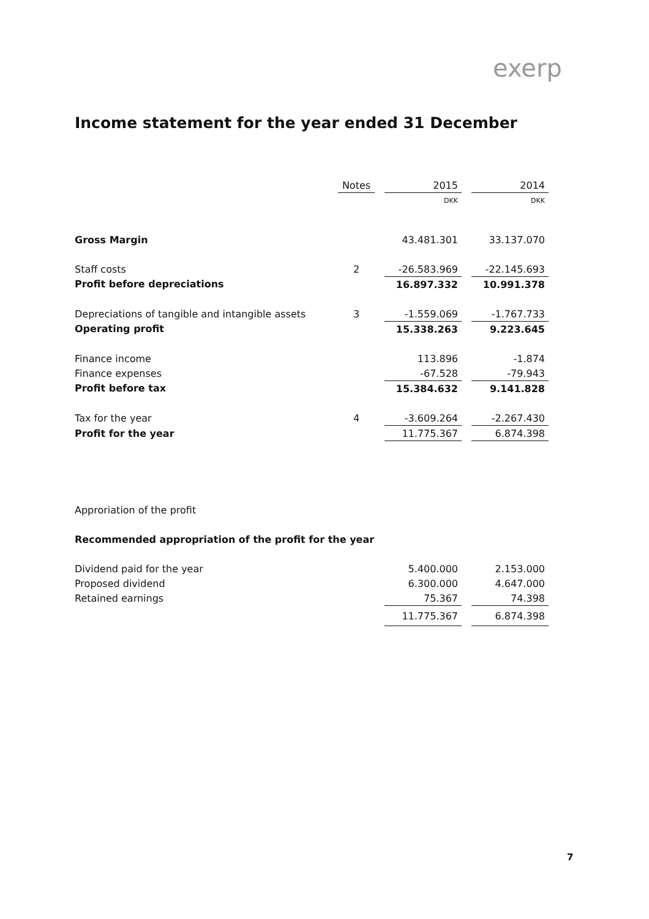exerp
Income statement for the year ended 31 December
| | Notes | | 2015 | | 2014 |
| --- | --- | --- | --- | --- | --- |
| | | | DKK | | DKK |
| Gross Margin | | | 43.481.301 | | 33.137.070 |
| Staff costs | 2 | | -26.583.969 | | -22.145.693 |
| Profit before depreciations | | | 16.897.332 | | 10.991.378 |
| Depreciations of tangible and intangible assets | 3 | | -1.559.069 | | -1.767.733 |
| Operating profit | | | 15.338.263 | | 9.223.645 |
| Finance income | | | 113.896 | | -1.874 |
| Finance expenses | | | -67.528 | | -79.943 |
| Profit before tax | | | 15.384.632 | | 9.141.828 |
| Tax for the year | 4 | | -3.609.264 | | -2.267.430 |
| Profit for the year | | | 11.775.367 | | 6.874.398 |
| Approriation of the profit | | | | | |
| Recommended appropriation of the profit for the year | | | | | |
| Dividend paid for the year | | | 5.400.000 | | 2.153.000 |
| Proposed dividend | | | 6.300.000 | | 4.647.000 |
| Retained earnings | | | 75.367 | | 74.398 |
| | | | 11.775.367 | | 6.874.398 |
7